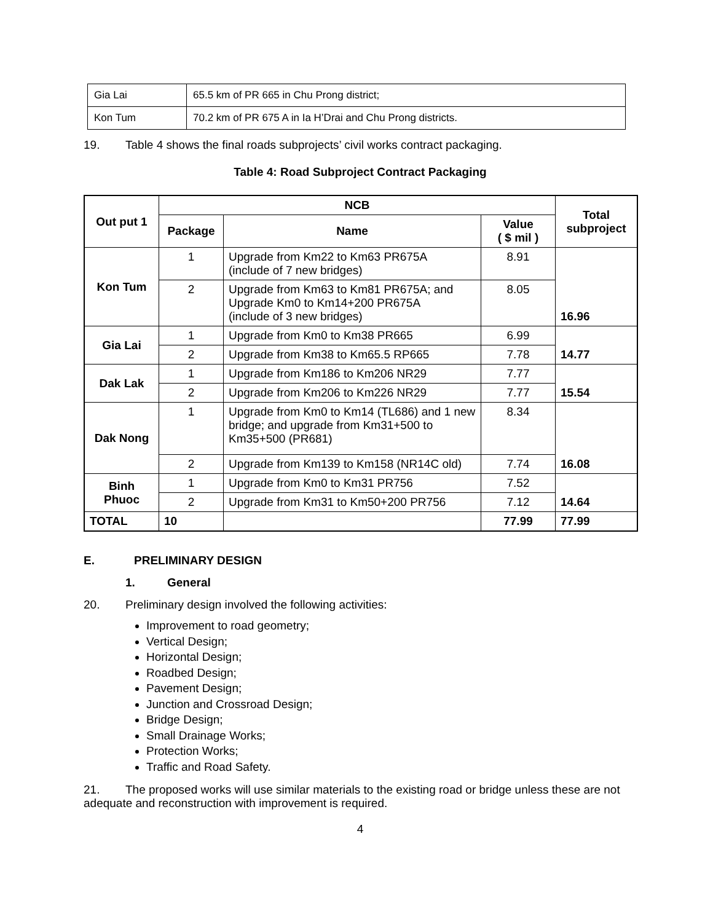| Gia Lai | 65.5 km of PR 665 in Chu Prong district; |
| Kon Tum | 70.2 km of PR 675 A in Ia H’Drai and Chu Prong districts. |
19. Table 4 shows the final roads subprojects’ civil works contract packaging.
Table 4: Road Subproject Contract Packaging
| Out put 1 | NCB | | | Total subproject |
| --- | --- | --- | --- | --- |
| | Package | Name | Value ( $ mil ) | |
| Kon Tum | 1 | Upgrade from Km22 to Km63 PR675A (include of 7 new bridges) | 8.91 | 16.96 |
| | 2 | Upgrade from Km63 to Km81 PR675A; and Upgrade Km0 to Km14+200 PR675A (include of 3 new bridges) | 8.05 | |
| Gia Lai | 1 | Upgrade from Km0 to Km38 PR665 | 6.99 | 14.77 |
| | 2 | Upgrade from Km38 to Km65.5 RP665 | 7.78 | |
| Dak Lak | 1 | Upgrade from Km186 to Km206 NR29 | 7.77 | 15.54 |
| | 2 | Upgrade from Km206 to Km226 NR29 | 7.77 | |
| Dak Nong | 1 | Upgrade from Km0 to Km14 (TL686) and 1 new bridge; and upgrade from Km31+500 to Km35+500 (PR681) | 8.34 | 16.08 |
| | 2 | Upgrade from Km139 to Km158 (NR14C old) | 7.74 | |
| Binh Phuoc | 1 | Upgrade from Km0 to Km31 PR756 | 7.52 | 14.64 |
| | 2 | Upgrade from Km31 to Km50+200 PR756 | 7.12 | |
| TOTAL | 10 | | 77.99 | 77.99 |
E. PRELIMINARY DESIGN
1. General
20. Preliminary design involved the following activities:
Improvement to road geometry;
Vertical Design;
Horizontal Design;
Roadbed Design;
Pavement Design;
Junction and Crossroad Design;
Bridge Design;
Small Drainage Works;
Protection Works;
Traffic and Road Safety.
21. The proposed works will use similar materials to the existing road or bridge unless these are not adequate and reconstruction with improvement is required.
4